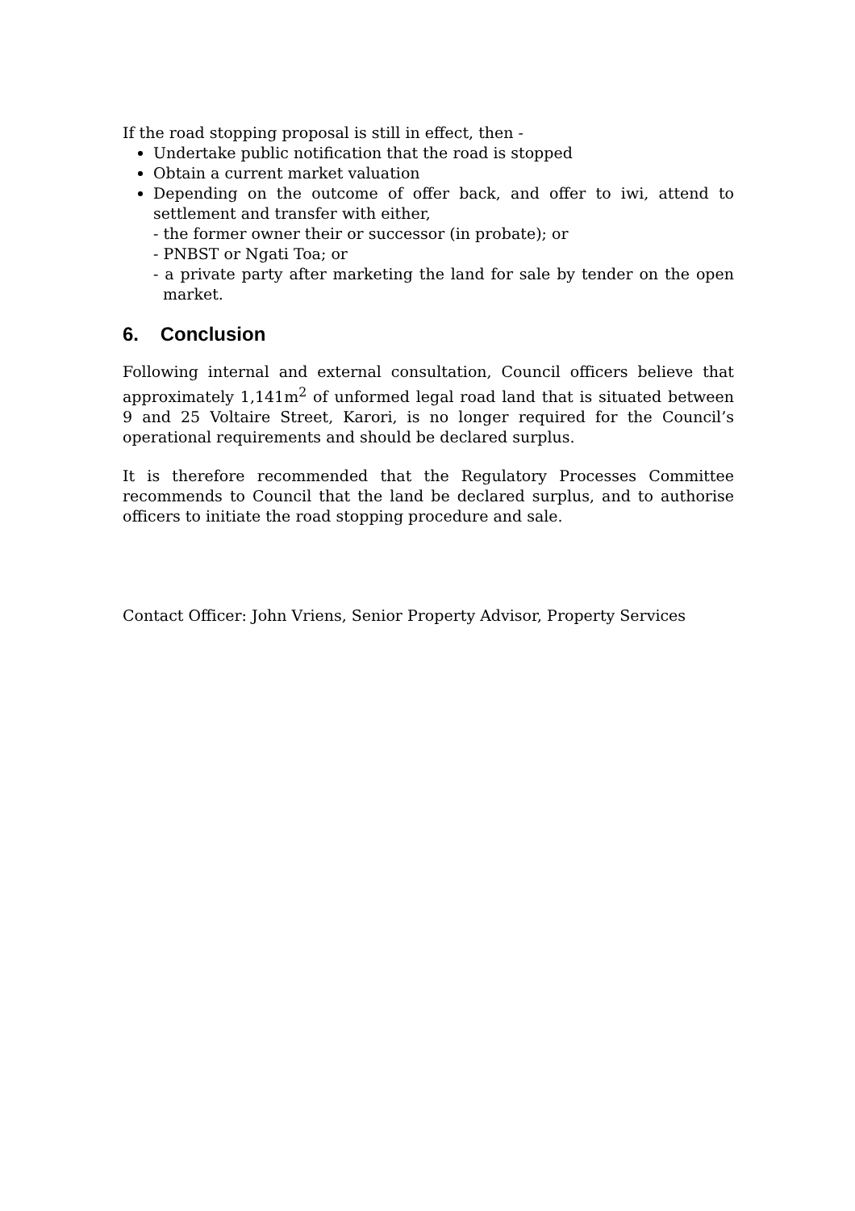If the road stopping proposal is still in effect, then -
Undertake public notification that the road is stopped
Obtain a current market valuation
Depending on the outcome of offer back, and offer to iwi, attend to settlement and transfer with either,
- the former owner their or successor (in probate); or
- PNBST or Ngati Toa; or
- a private party after marketing the land for sale by tender on the open market.
6. Conclusion
Following internal and external consultation, Council officers believe that approximately 1,141m<sup>2</sup> of unformed legal road land that is situated between 9 and 25 Voltaire Street, Karori, is no longer required for the Council’s operational requirements and should be declared surplus.
It is therefore recommended that the Regulatory Processes Committee recommends to Council that the land be declared surplus, and to authorise officers to initiate the road stopping procedure and sale.
Contact Officer: John Vriens, Senior Property Advisor, Property Services